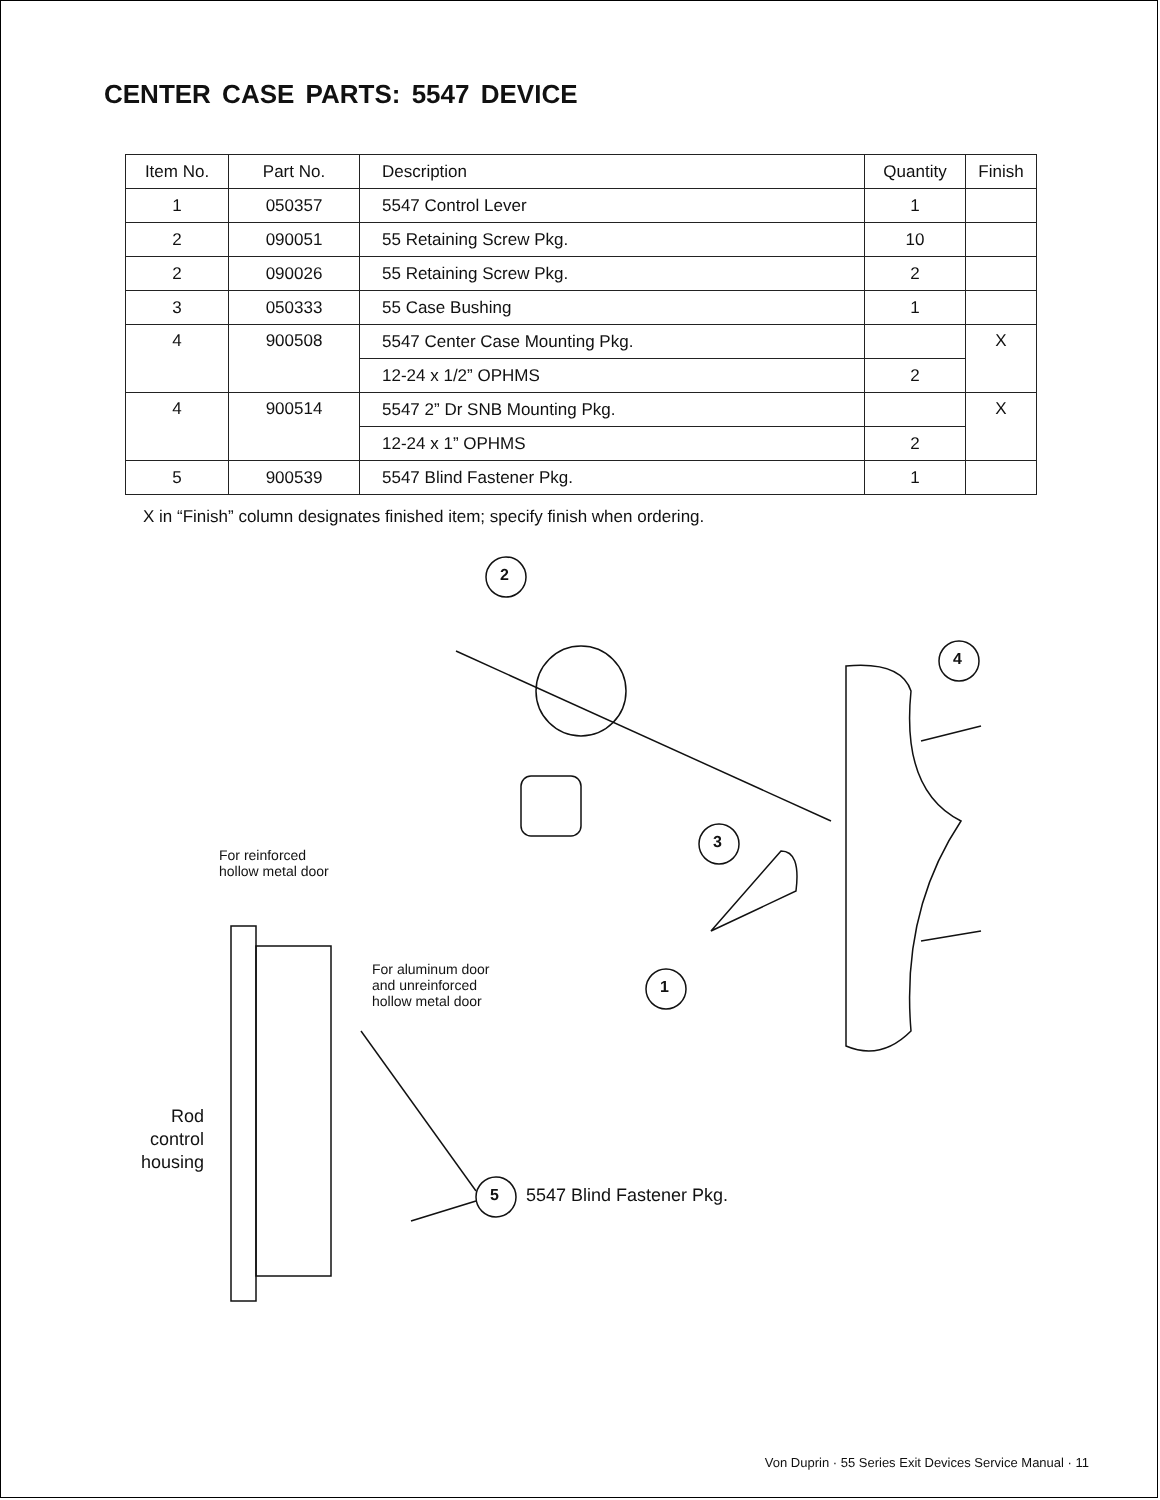CENTER CASE PARTS: 5547 DEVICE
| Item No. | Part No. | Description | Quantity | Finish |
| --- | --- | --- | --- | --- |
| 1 | 050357 | 5547 Control Lever | 1 | |
| 2 | 090051 | 55 Retaining Screw Pkg. | 10 | |
| 2 | 090026 | 55 Retaining Screw Pkg. | 2 | |
| 3 | 050333 | 55 Case Bushing | 1 | |
| 4 | 900508 | 5547 Center Case Mounting Pkg. | | X |
| | | 12-24 x 1/2” OPHMS | 2 | |
| 4 | 900514 | 5547 2” Dr SNB Mounting Pkg. | | X |
| | | 12-24 x 1” OPHMS | 2 | |
| 5 | 900539 | 5547 Blind Fastener Pkg. | 1 | |
X in “Finish” column designates finished item; specify finish when ordering.
For reinforced
hollow metal door
For aluminum door
and unreinforced
hollow metal door
Rod
control
housing
2
4
3
1
5 5547 Blind Fastener Pkg.
Von Duprin · 55 Series Exit Devices Service Manual · 11